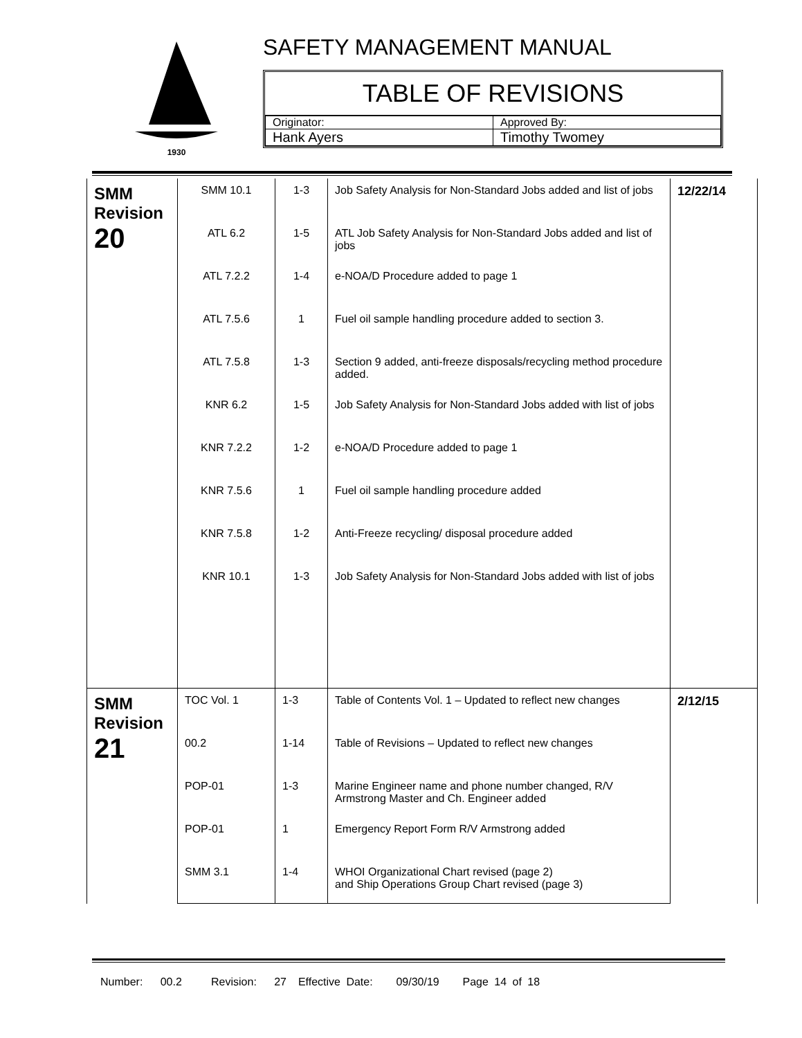1930
SAFETY MANAGEMENT MANUAL
TABLE OF REVISIONS
| Originator: | Approved By: |
| Hank Ayers | Timothy Twomey |
| SMM Revision 20 | SMM 10.1 | 1-3 | Job Safety Analysis for Non-Standard Jobs added and list of jobs | 12/22/14 |
| | ATL 6.2 | 1-5 | ATL Job Safety Analysis for Non-Standard Jobs added and list of jobs | |
| | ATL 7.2.2 | 1-4 | e-NOA/D Procedure added to page 1 | |
| | ATL 7.5.6 | 1 | Fuel oil sample handling procedure added to section 3. | |
| | ATL 7.5.8 | 1-3 | Section 9 added, anti-freeze disposals/recycling method procedure added. | |
| | KNR 6.2 | 1-5 | Job Safety Analysis for Non-Standard Jobs added with list of jobs | |
| | KNR 7.2.2 | 1-2 | e-NOA/D Procedure added to page 1 | |
| | KNR 7.5.6 | 1 | Fuel oil sample handling procedure added | |
| | KNR 7.5.8 | 1-2 | Anti-Freeze recycling/ disposal procedure added | |
| | KNR 10.1 | 1-3 | Job Safety Analysis for Non-Standard Jobs added with list of jobs | |
| SMM Revision 21 | TOC Vol. 1 | 1-3 | Table of Contents Vol. 1 – Updated to reflect new changes | 2/12/15 |
| | 00.2 | 1-14 | Table of Revisions – Updated to reflect new changes | |
| | POP-01 | 1-3 | Marine Engineer name and phone number changed, R/V Armstrong Master and Ch. Engineer added | |
| | POP-01 | 1 | Emergency Report Form R/V Armstrong added | |
| | SMM 3.1 | 1-4 | WHOI Organizational Chart revised (page 2) and Ship Operations Group Chart revised (page 3) | |
Number: 00.2 Revision: 27 Effective Date: 09/30/19 Page 14 of 18